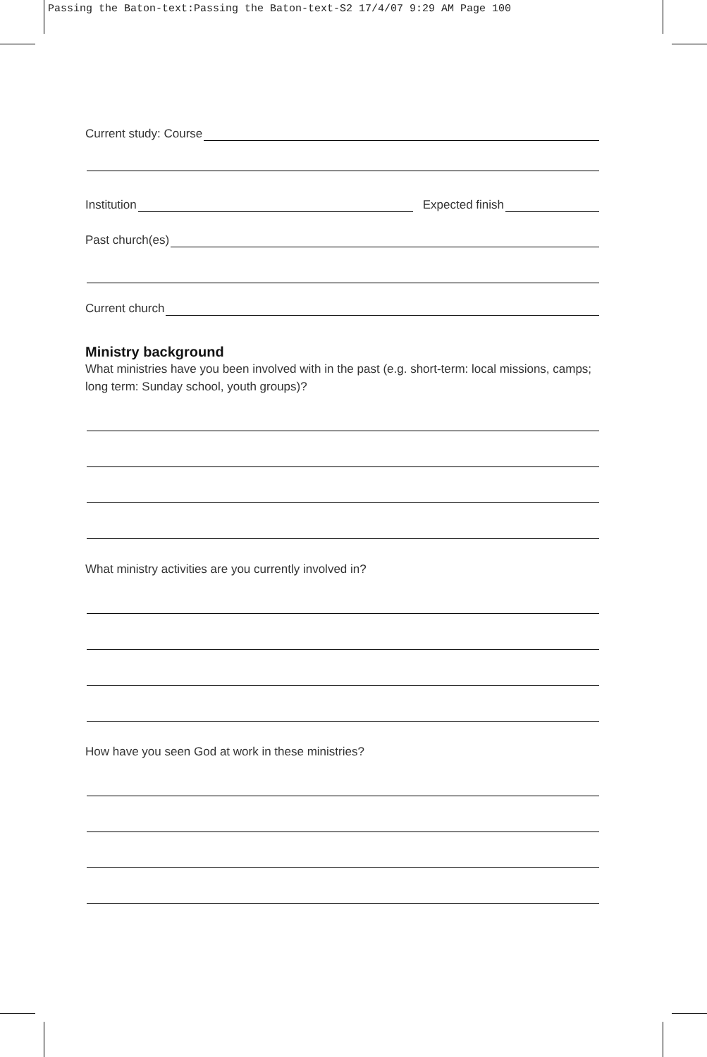Passing the Baton-text:Passing the Baton-text-S2 17/4/07 9:29 AM Page 100
Current study: Course
Institution
Expected finish
Past church(es)
Current church
Ministry background
What ministries have you been involved with in the past (e.g. short-term: local missions, camps; long term: Sunday school, youth groups)?
What ministry activities are you currently involved in?
How have you seen God at work in these ministries?